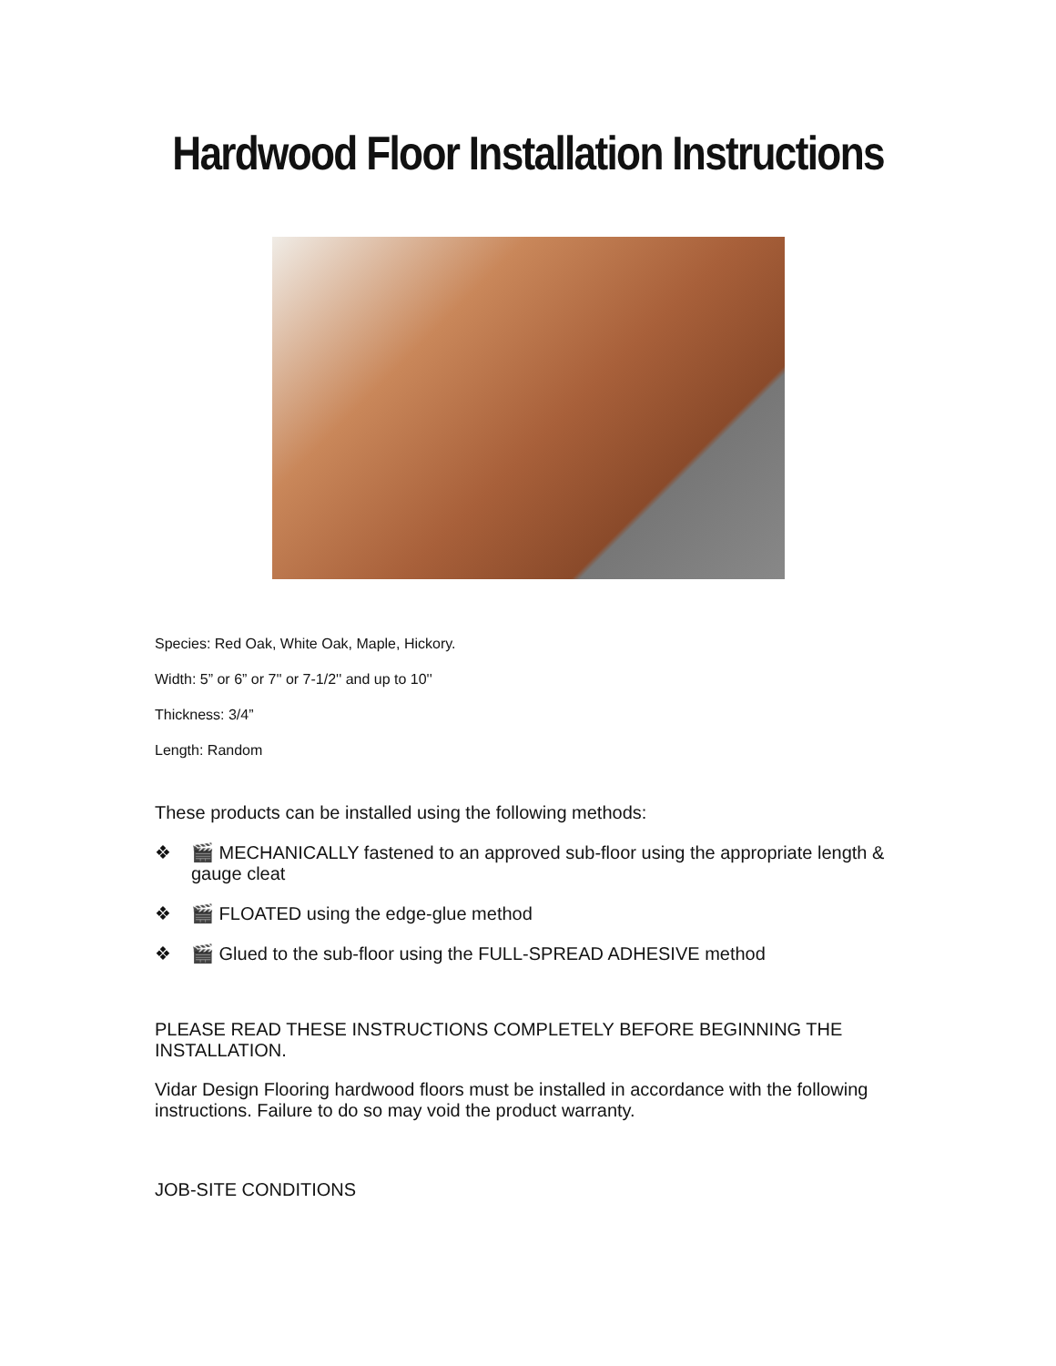Hardwood Floor Installation Instructions
Species: Red Oak, White Oak, Maple, Hickory.
Width: 5” or 6” or 7'' or 7-1/2'' and up to 10''
Thickness: 3/4”
Length: Random
These products can be installed using the following methods:
❖ 🎬 MECHANICALLY fastened to an approved sub-floor using the appropriate length & gauge cleat
❖ 🎬 FLOATED using the edge-glue method
❖ 🎬 Glued to the sub-floor using the FULL-SPREAD ADHESIVE method
PLEASE READ THESE INSTRUCTIONS COMPLETELY BEFORE BEGINNING THE INSTALLATION.
Vidar Design Flooring hardwood floors must be installed in accordance with the following instructions. Failure to do so may void the product warranty.
JOB-SITE CONDITIONS